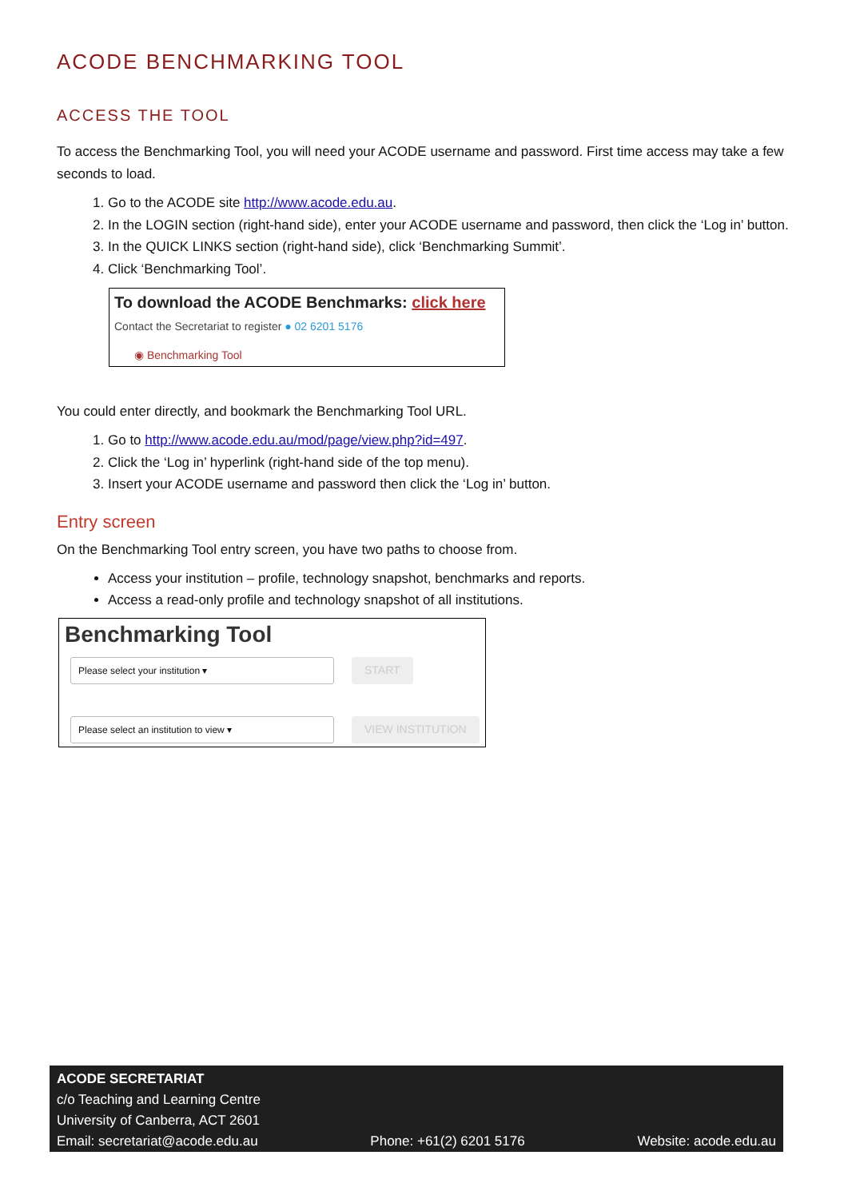ACODE BENCHMARKING TOOL
ACCESS THE TOOL
To access the Benchmarking Tool, you will need your ACODE username and password. First time access may take a few seconds to load.
1. Go to the ACODE site http://www.acode.edu.au.
2. In the LOGIN section (right-hand side), enter your ACODE username and password, then click the ‘Log in’ button.
3. In the QUICK LINKS section (right-hand side), click ‘Benchmarking Summit’.
4. Click ‘Benchmarking Tool’.
To download the ACODE Benchmarks: click here
Contact the Secretariat to register ● 02 6201 5176
◉ Benchmarking Tool
You could enter directly, and bookmark the Benchmarking Tool URL.
1. Go to http://www.acode.edu.au/mod/page/view.php?id=497.
2. Click the ‘Log in’ hyperlink (right-hand side of the top menu).
3. Insert your ACODE username and password then click the ‘Log in’ button.
Entry screen
On the Benchmarking Tool entry screen, you have two paths to choose from.
Access your institution – profile, technology snapshot, benchmarks and reports.
Access a read-only profile and technology snapshot of all institutions.
Benchmarking Tool
Please select your institution ▾
START
Please select an institution to view ▾
VIEW INSTITUTION
ACODE SECRETARIAT
c/o Teaching and Learning Centre
University of Canberra, ACT 2601
Email: secretariat@acode.edu.au Phone: +61(2) 6201 5176 Website: acode.edu.au